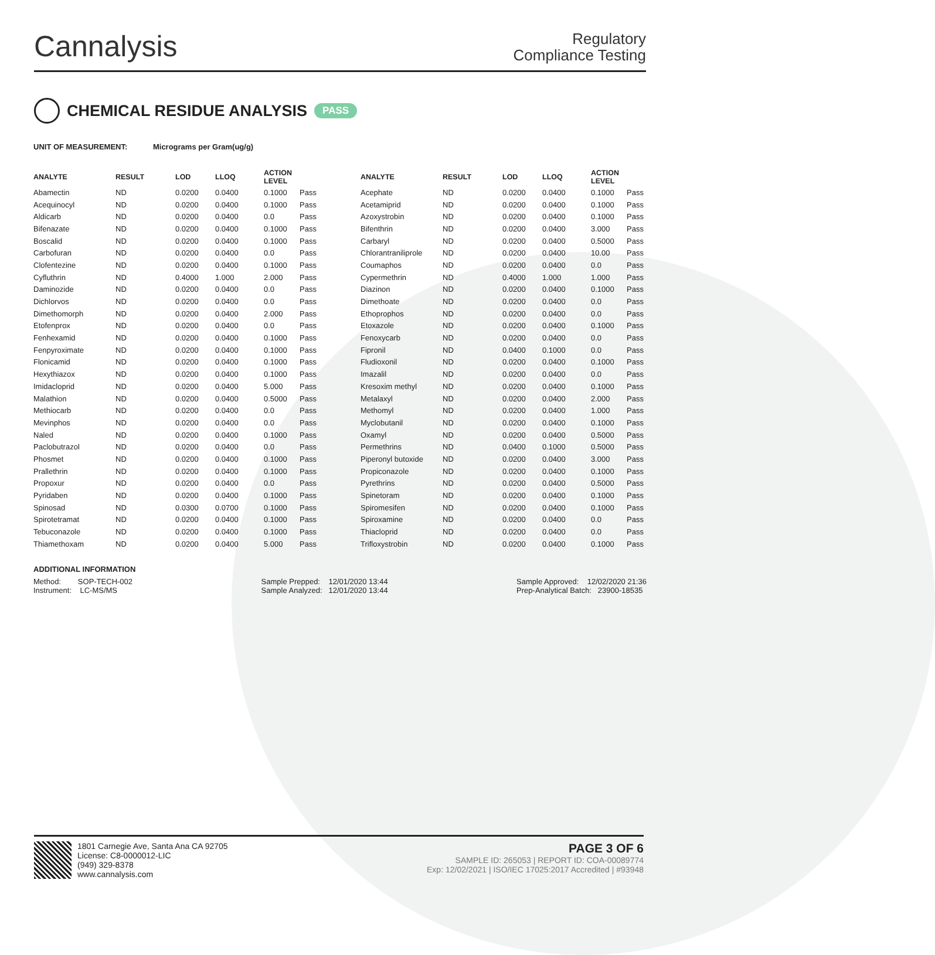Cannalysis
Regulatory
Compliance Testing
CHEMICAL RESIDUE ANALYSIS PASS
UNIT OF MEASUREMENT: Micrograms per Gram(ug/g)
| ANALYTE | RESULT | LOD | LLOQ | ACTION LEVEL | | ANALYTE | RESULT | LOD | LLOQ | ACTION LEVEL | |
| --- | --- | --- | --- | --- | --- | --- | --- | --- | --- | --- | --- |
| Abamectin | ND | 0.0200 | 0.0400 | 0.1000 | Pass | Acephate | ND | 0.0200 | 0.0400 | 0.1000 | Pass |
| Acequinocyl | ND | 0.0200 | 0.0400 | 0.1000 | Pass | Acetamiprid | ND | 0.0200 | 0.0400 | 0.1000 | Pass |
| Aldicarb | ND | 0.0200 | 0.0400 | 0.0 | Pass | Azoxystrobin | ND | 0.0200 | 0.0400 | 0.1000 | Pass |
| Bifenazate | ND | 0.0200 | 0.0400 | 0.1000 | Pass | Bifenthrin | ND | 0.0200 | 0.0400 | 3.000 | Pass |
| Boscalid | ND | 0.0200 | 0.0400 | 0.1000 | Pass | Carbaryl | ND | 0.0200 | 0.0400 | 0.5000 | Pass |
| Carbofuran | ND | 0.0200 | 0.0400 | 0.0 | Pass | Chlorantraniliprole | ND | 0.0200 | 0.0400 | 10.00 | Pass |
| Clofentezine | ND | 0.0200 | 0.0400 | 0.1000 | Pass | Coumaphos | ND | 0.0200 | 0.0400 | 0.0 | Pass |
| Cyfluthrin | ND | 0.4000 | 1.000 | 2.000 | Pass | Cypermethrin | ND | 0.4000 | 1.000 | 1.000 | Pass |
| Daminozide | ND | 0.0200 | 0.0400 | 0.0 | Pass | Diazinon | ND | 0.0200 | 0.0400 | 0.1000 | Pass |
| Dichlorvos | ND | 0.0200 | 0.0400 | 0.0 | Pass | Dimethoate | ND | 0.0200 | 0.0400 | 0.0 | Pass |
| Dimethomorph | ND | 0.0200 | 0.0400 | 2.000 | Pass | Ethoprophos | ND | 0.0200 | 0.0400 | 0.0 | Pass |
| Etofenprox | ND | 0.0200 | 0.0400 | 0.0 | Pass | Etoxazole | ND | 0.0200 | 0.0400 | 0.1000 | Pass |
| Fenhexamid | ND | 0.0200 | 0.0400 | 0.1000 | Pass | Fenoxycarb | ND | 0.0200 | 0.0400 | 0.0 | Pass |
| Fenpyroximate | ND | 0.0200 | 0.0400 | 0.1000 | Pass | Fipronil | ND | 0.0400 | 0.1000 | 0.0 | Pass |
| Flonicamid | ND | 0.0200 | 0.0400 | 0.1000 | Pass | Fludioxonil | ND | 0.0200 | 0.0400 | 0.1000 | Pass |
| Hexythiazox | ND | 0.0200 | 0.0400 | 0.1000 | Pass | Imazalil | ND | 0.0200 | 0.0400 | 0.0 | Pass |
| Imidacloprid | ND | 0.0200 | 0.0400 | 5.000 | Pass | Kresoxim methyl | ND | 0.0200 | 0.0400 | 0.1000 | Pass |
| Malathion | ND | 0.0200 | 0.0400 | 0.5000 | Pass | Metalaxyl | ND | 0.0200 | 0.0400 | 2.000 | Pass |
| Methiocarb | ND | 0.0200 | 0.0400 | 0.0 | Pass | Methomyl | ND | 0.0200 | 0.0400 | 1.000 | Pass |
| Mevinphos | ND | 0.0200 | 0.0400 | 0.0 | Pass | Myclobutanil | ND | 0.0200 | 0.0400 | 0.1000 | Pass |
| Naled | ND | 0.0200 | 0.0400 | 0.1000 | Pass | Oxamyl | ND | 0.0200 | 0.0400 | 0.5000 | Pass |
| Paclobutrazol | ND | 0.0200 | 0.0400 | 0.0 | Pass | Permethrins | ND | 0.0400 | 0.1000 | 0.5000 | Pass |
| Phosmet | ND | 0.0200 | 0.0400 | 0.1000 | Pass | Piperonyl butoxide | ND | 0.0200 | 0.0400 | 3.000 | Pass |
| Prallethrin | ND | 0.0200 | 0.0400 | 0.1000 | Pass | Propiconazole | ND | 0.0200 | 0.0400 | 0.1000 | Pass |
| Propoxur | ND | 0.0200 | 0.0400 | 0.0 | Pass | Pyrethrins | ND | 0.0200 | 0.0400 | 0.5000 | Pass |
| Pyridaben | ND | 0.0200 | 0.0400 | 0.1000 | Pass | Spinetoram | ND | 0.0200 | 0.0400 | 0.1000 | Pass |
| Spinosad | ND | 0.0300 | 0.0700 | 0.1000 | Pass | Spiromesifen | ND | 0.0200 | 0.0400 | 0.1000 | Pass |
| Spirotetramat | ND | 0.0200 | 0.0400 | 0.1000 | Pass | Spiroxamine | ND | 0.0200 | 0.0400 | 0.0 | Pass |
| Tebuconazole | ND | 0.0200 | 0.0400 | 0.1000 | Pass | Thiacloprid | ND | 0.0200 | 0.0400 | 0.0 | Pass |
| Thiamethoxam | ND | 0.0200 | 0.0400 | 5.000 | Pass | Trifloxystrobin | ND | 0.0200 | 0.0400 | 0.1000 | Pass |
ADDITIONAL INFORMATION
Method: SOP-TECH-002
Instrument: LC-MS/MS
Sample Prepped: 12/01/2020 13:44
Sample Analyzed: 12/01/2020 13:44
Sample Approved: 12/02/2020 21:36
Prep-Analytical Batch: 23900-18535
1801 Carnegie Ave, Santa Ana CA 92705
License: C8-0000012-LIC
(949) 329-8378
www.cannalysis.com
PAGE 3 OF 6
SAMPLE ID: 265053 | REPORT ID: COA-00089774
Exp: 12/02/2021 | ISO/IEC 17025:2017 Accredited | #93948